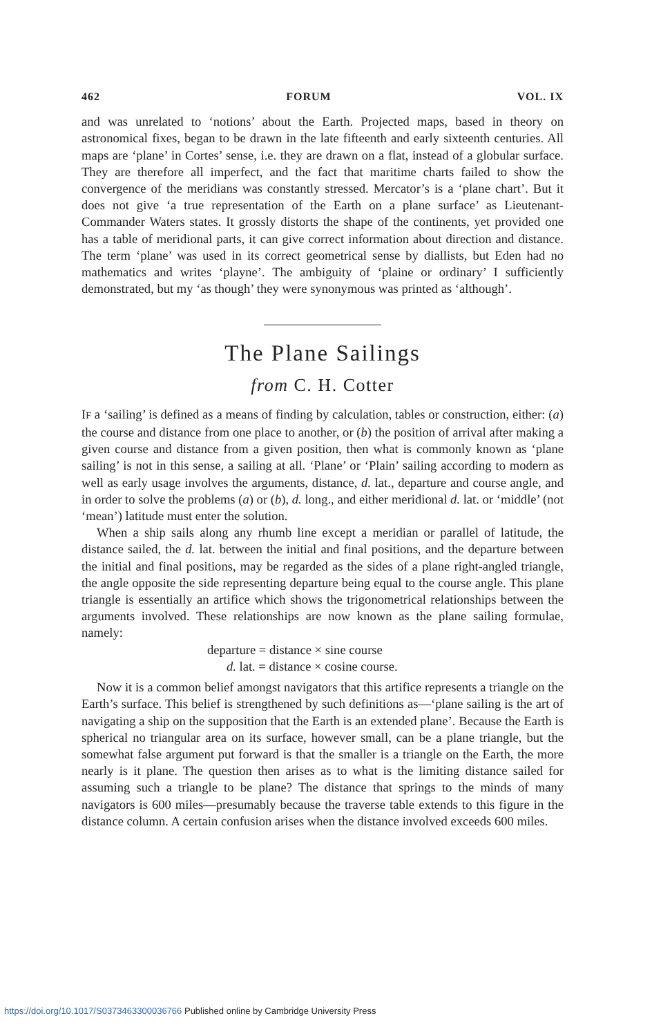462 FORUM VOL. IX
and was unrelated to ‘notions’ about the Earth. Projected maps, based in theory on astronomical fixes, began to be drawn in the late fifteenth and early sixteenth centuries. All maps are ‘plane’ in Cortes’ sense, i.e. they are drawn on a flat, instead of a globular surface. They are therefore all imperfect, and the fact that maritime charts failed to show the convergence of the meridians was constantly stressed. Mercator’s is a ‘plane chart’. But it does not give ‘a true representation of the Earth on a plane surface’ as Lieutenant-Commander Waters states. It grossly distorts the shape of the continents, yet provided one has a table of meridional parts, it can give correct information about direction and distance. The term ‘plane’ was used in its correct geometrical sense by diallists, but Eden had no mathematics and writes ‘playne’. The ambiguity of ‘plaine or ordinary’ I sufficiently demonstrated, but my ‘as though’ they were synonymous was printed as ‘although’.
The Plane Sailings
from C. H. Cotter
IF a ‘sailing’ is defined as a means of finding by calculation, tables or construction, either: (a) the course and distance from one place to another, or (b) the position of arrival after making a given course and distance from a given position, then what is commonly known as ‘plane sailing’ is not in this sense, a sailing at all. ‘Plane’ or ‘Plain’ sailing according to modern as well as early usage involves the arguments, distance, d. lat., departure and course angle, and in order to solve the problems (a) or (b), d. long., and either meridional d. lat. or ‘middle’ (not ‘mean’) latitude must enter the solution.
When a ship sails along any rhumb line except a meridian or parallel of latitude, the distance sailed, the d. lat. between the initial and final positions, and the departure between the initial and final positions, may be regarded as the sides of a plane right-angled triangle, the angle opposite the side representing departure being equal to the course angle. This plane triangle is essentially an artifice which shows the trigonometrical relationships between the arguments involved. These relationships are now known as the plane sailing formulae, namely:
departure = distance × sine course
d. lat. = distance × cosine course.
Now it is a common belief amongst navigators that this artifice represents a triangle on the Earth’s surface. This belief is strengthened by such definitions as—‘plane sailing is the art of navigating a ship on the supposition that the Earth is an extended plane’. Because the Earth is spherical no triangular area on its surface, however small, can be a plane triangle, but the somewhat false argument put forward is that the smaller is a triangle on the Earth, the more nearly is it plane. The question then arises as to what is the limiting distance sailed for assuming such a triangle to be plane? The distance that springs to the minds of many navigators is 600 miles—presumably because the traverse table extends to this figure in the distance column. A certain confusion arises when the distance involved exceeds 600 miles.
https://doi.org/10.1017/S0373463300036766 Published online by Cambridge University Press